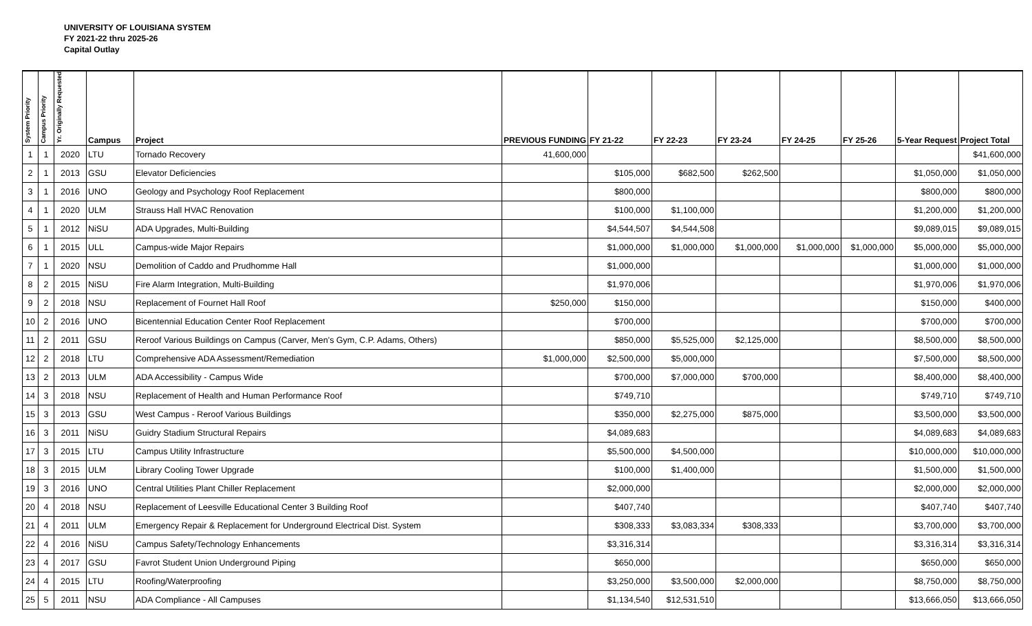UNIVERSITY OF LOUISIANA SYSTEM
FY 2021-22 thru 2025-26
Capital Outlay
| System Priority | Campus Priority | Yr. Originally Requested | Campus | Project | PREVIOUS FUNDING | FY 21-22 | FY 22-23 | FY 23-24 | FY 24-25 | FY 25-26 | 5-Year Request | Project Total |
| --- | --- | --- | --- | --- | --- | --- | --- | --- | --- | --- | --- | --- |
| 1 | 1 | 2020 | LTU | Tornado Recovery | 41,600,000 | | | | | | | $41,600,000 |
| 2 | 1 | 2013 | GSU | Elevator Deficiencies | | $105,000 | $682,500 | $262,500 | | | $1,050,000 | $1,050,000 |
| 3 | 1 | 2016 | UNO | Geology and Psychology Roof Replacement | | $800,000 | | | | | $800,000 | $800,000 |
| 4 | 1 | 2020 | ULM | Strauss Hall HVAC Renovation | | $100,000 | $1,100,000 | | | | $1,200,000 | $1,200,000 |
| 5 | 1 | 2012 | NiSU | ADA Upgrades, Multi-Building | | $4,544,507 | $4,544,508 | | | | $9,089,015 | $9,089,015 |
| 6 | 1 | 2015 | ULL | Campus-wide Major Repairs | | $1,000,000 | $1,000,000 | $1,000,000 | $1,000,000 | $1,000,000 | $5,000,000 | $5,000,000 |
| 7 | 1 | 2020 | NSU | Demolition of Caddo and Prudhomme Hall | | $1,000,000 | | | | | $1,000,000 | $1,000,000 |
| 8 | 2 | 2015 | NiSU | Fire Alarm Integration, Multi-Building | | $1,970,006 | | | | | $1,970,006 | $1,970,006 |
| 9 | 2 | 2018 | NSU | Replacement of Fournet Hall Roof | $250,000 | $150,000 | | | | | $150,000 | $400,000 |
| 10 | 2 | 2016 | UNO | Bicentennial Education Center Roof Replacement | | $700,000 | | | | | $700,000 | $700,000 |
| 11 | 2 | 2011 | GSU | Reroof Various Buildings on Campus (Carver, Men's Gym, C.P. Adams, Others) | | $850,000 | $5,525,000 | $2,125,000 | | | $8,500,000 | $8,500,000 |
| 12 | 2 | 2018 | LTU | Comprehensive ADA Assessment/Remediation | $1,000,000 | $2,500,000 | $5,000,000 | | | | $7,500,000 | $8,500,000 |
| 13 | 2 | 2013 | ULM | ADA Accessibility - Campus Wide | | $700,000 | $7,000,000 | $700,000 | | | $8,400,000 | $8,400,000 |
| 14 | 3 | 2018 | NSU | Replacement of Health and Human Performance Roof | | $749,710 | | | | | $749,710 | $749,710 |
| 15 | 3 | 2013 | GSU | West Campus - Reroof Various Buildings | | $350,000 | $2,275,000 | $875,000 | | | $3,500,000 | $3,500,000 |
| 16 | 3 | 2011 | NiSU | Guidry Stadium Structural Repairs | | $4,089,683 | | | | | $4,089,683 | $4,089,683 |
| 17 | 3 | 2015 | LTU | Campus Utility Infrastructure | | $5,500,000 | $4,500,000 | | | | $10,000,000 | $10,000,000 |
| 18 | 3 | 2015 | ULM | Library Cooling Tower Upgrade | | $100,000 | $1,400,000 | | | | $1,500,000 | $1,500,000 |
| 19 | 3 | 2016 | UNO | Central Utilities Plant Chiller Replacement | | $2,000,000 | | | | | $2,000,000 | $2,000,000 |
| 20 | 4 | 2018 | NSU | Replacement of Leesville Educational Center 3 Building Roof | | $407,740 | | | | | $407,740 | $407,740 |
| 21 | 4 | 2011 | ULM | Emergency Repair & Replacement for Underground Electrical Dist. System | | $308,333 | $3,083,334 | $308,333 | | | $3,700,000 | $3,700,000 |
| 22 | 4 | 2016 | NiSU | Campus Safety/Technology Enhancements | | $3,316,314 | | | | | $3,316,314 | $3,316,314 |
| 23 | 4 | 2017 | GSU | Favrot Student Union Underground Piping | | $650,000 | | | | | $650,000 | $650,000 |
| 24 | 4 | 2015 | LTU | Roofing/Waterproofing | | $3,250,000 | $3,500,000 | $2,000,000 | | | $8,750,000 | $8,750,000 |
| 25 | 5 | 2011 | NSU | ADA Compliance - All Campuses | | $1,134,540 | $12,531,510 | | | | $13,666,050 | $13,666,050 |